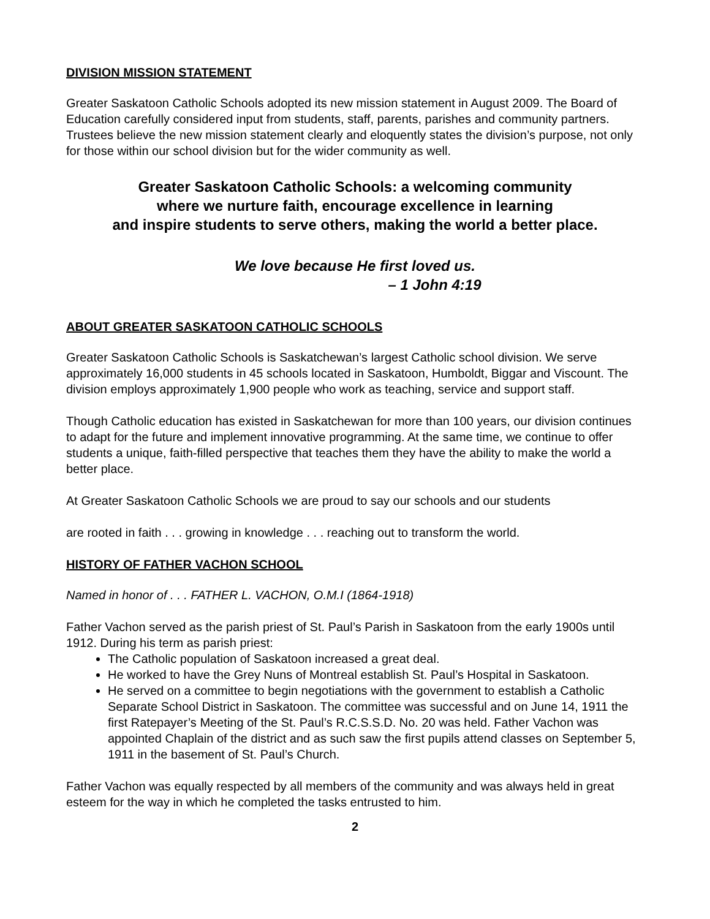DIVISION MISSION STATEMENT
Greater Saskatoon Catholic Schools adopted its new mission statement in August 2009. The Board of Education carefully considered input from students, staff, parents, parishes and community partners. Trustees believe the new mission statement clearly and eloquently states the division’s purpose, not only for those within our school division but for the wider community as well.
Greater Saskatoon Catholic Schools: a welcoming community
where we nurture faith, encourage excellence in learning
and inspire students to serve others, making the world a better place.
We love because He first loved us.
– 1 John 4:19
ABOUT GREATER SASKATOON CATHOLIC SCHOOLS
Greater Saskatoon Catholic Schools is Saskatchewan’s largest Catholic school division. We serve approximately 16,000 students in 45 schools located in Saskatoon, Humboldt, Biggar and Viscount. The division employs approximately 1,900 people who work as teaching, service and support staff.
Though Catholic education has existed in Saskatchewan for more than 100 years, our division continues to adapt for the future and implement innovative programming. At the same time, we continue to offer students a unique, faith-filled perspective that teaches them they have the ability to make the world a better place.
At Greater Saskatoon Catholic Schools we are proud to say our schools and our students
are rooted in faith . . . growing in knowledge . . . reaching out to transform the world.
HISTORY OF FATHER VACHON SCHOOL
Named in honor of . . . FATHER L. VACHON, O.M.I (1864-1918)
Father Vachon served as the parish priest of St. Paul’s Parish in Saskatoon from the early 1900s until 1912. During his term as parish priest:
The Catholic population of Saskatoon increased a great deal.
He worked to have the Grey Nuns of Montreal establish St. Paul’s Hospital in Saskatoon.
He served on a committee to begin negotiations with the government to establish a Catholic Separate School District in Saskatoon. The committee was successful and on June 14, 1911 the first Ratepayer’s Meeting of the St. Paul’s R.C.S.S.D. No. 20 was held. Father Vachon was appointed Chaplain of the district and as such saw the first pupils attend classes on September 5, 1911 in the basement of St. Paul’s Church.
Father Vachon was equally respected by all members of the community and was always held in great esteem for the way in which he completed the tasks entrusted to him.
2